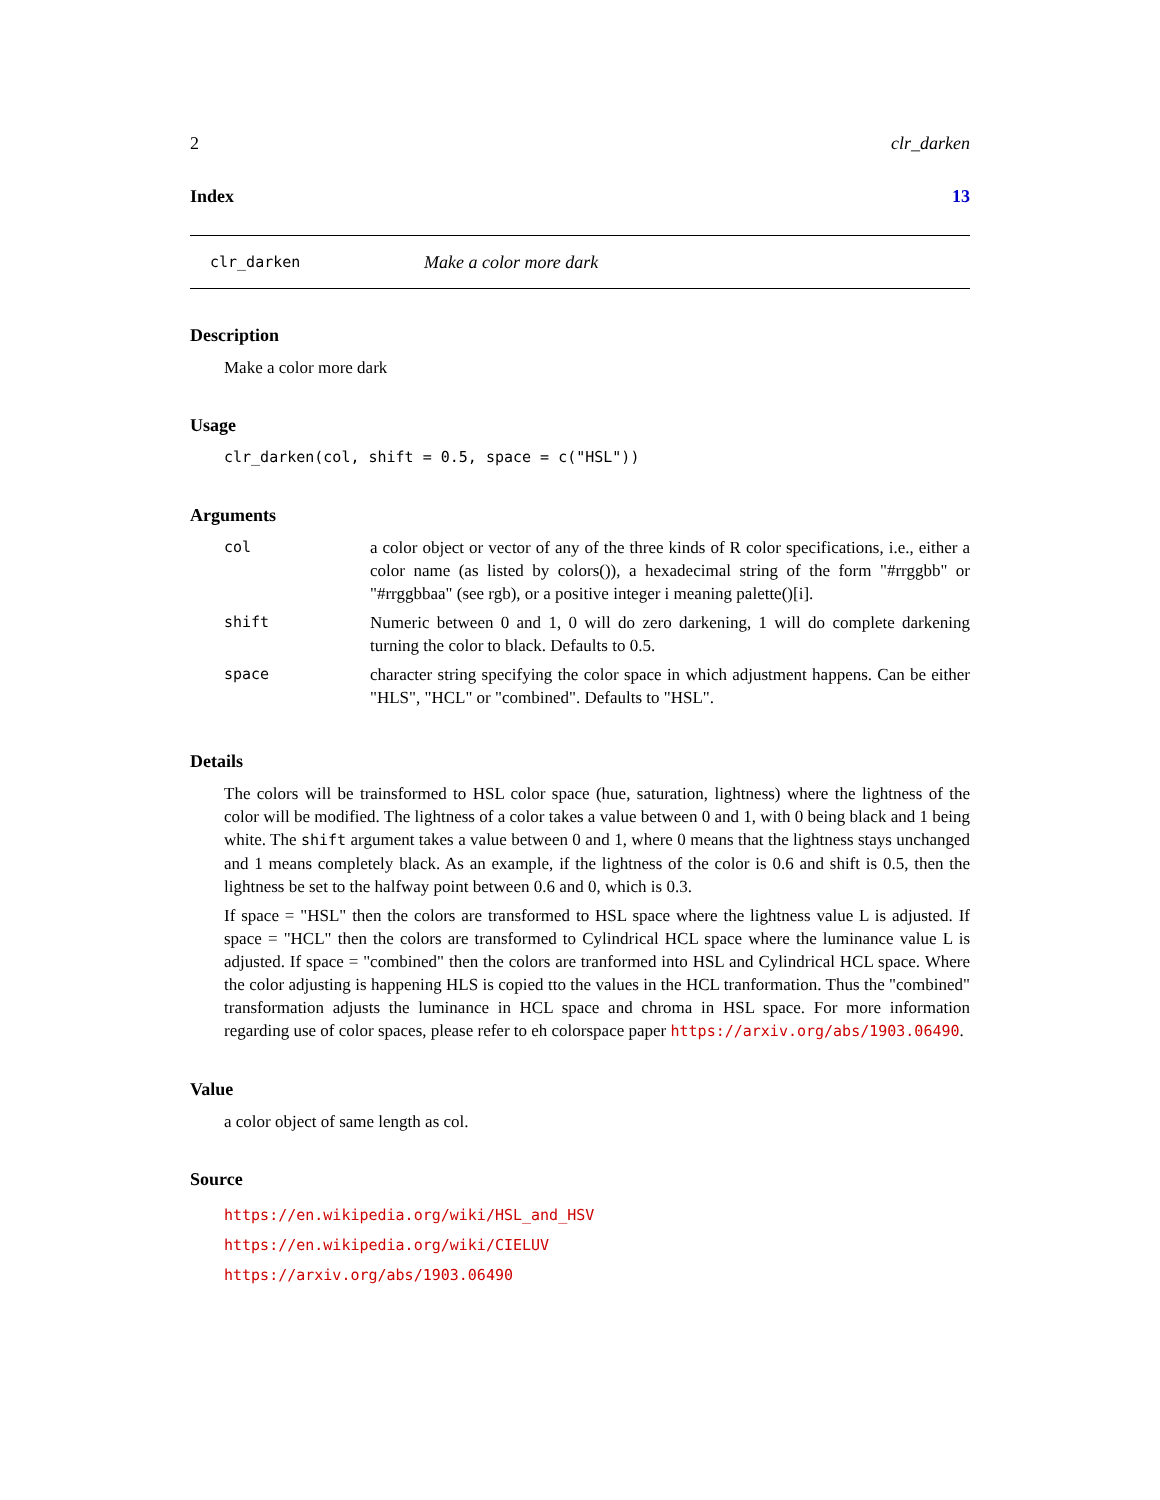2 clr_darken
Index 13
clr_darken Make a color more dark
Description
Make a color more dark
Usage
clr_darken(col, shift = 0.5, space = c("HSL"))
Arguments
| col | a color object or vector of any of the three kinds of R color specifications, i.e., either a color name (as listed by colors()), a hexadecimal string of the form "#rrggbb" or "#rrggbbaa" (see rgb), or a positive integer i meaning palette()[i]. |
| shift | Numeric between 0 and 1, 0 will do zero darkening, 1 will do complete darkening turning the color to black. Defaults to 0.5. |
| space | character string specifying the color space in which adjustment happens. Can be either "HLS", "HCL" or "combined". Defaults to "HSL". |
Details
The colors will be trainsformed to HSL color space (hue, saturation, lightness) where the lightness of the color will be modified. The lightness of a color takes a value between 0 and 1, with 0 being black and 1 being white. The shift argument takes a value between 0 and 1, where 0 means that the lightness stays unchanged and 1 means completely black. As an example, if the lightness of the color is 0.6 and shift is 0.5, then the lightness be set to the halfway point between 0.6 and 0, which is 0.3.
If space = "HSL" then the colors are transformed to HSL space where the lightness value L is adjusted. If space = "HCL" then the colors are transformed to Cylindrical HCL space where the luminance value L is adjusted. If space = "combined" then the colors are tranformed into HSL and Cylindrical HCL space. Where the color adjusting is happening HLS is copied tto the values in the HCL tranformation. Thus the "combined" transformation adjusts the luminance in HCL space and chroma in HSL space. For more information regarding use of color spaces, please refer to eh colorspace paper https://arxiv.org/abs/1903.06490.
Value
a color object of same length as col.
Source
https://en.wikipedia.org/wiki/HSL_and_HSV
https://en.wikipedia.org/wiki/CIELUV
https://arxiv.org/abs/1903.06490